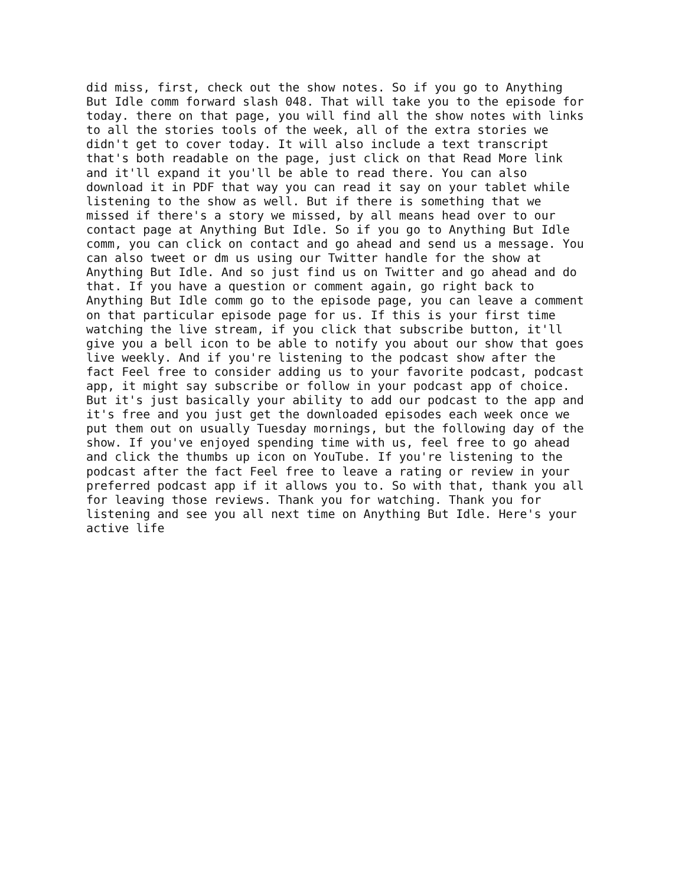did miss, first, check out the show notes. So if you go to Anything But Idle comm forward slash 048. That will take you to the episode for today. there on that page, you will find all the show notes with links to all the stories tools of the week, all of the extra stories we didn't get to cover today. It will also include a text transcript that's both readable on the page, just click on that Read More link and it'll expand it you'll be able to read there. You can also download it in PDF that way you can read it say on your tablet while listening to the show as well. But if there is something that we missed if there's a story we missed, by all means head over to our contact page at Anything But Idle. So if you go to Anything But Idle comm, you can click on contact and go ahead and send us a message. You can also tweet or dm us using our Twitter handle for the show at Anything But Idle. And so just find us on Twitter and go ahead and do that. If you have a question or comment again, go right back to Anything But Idle comm go to the episode page, you can leave a comment on that particular episode page for us. If this is your first time watching the live stream, if you click that subscribe button, it'll give you a bell icon to be able to notify you about our show that goes live weekly. And if you're listening to the podcast show after the fact Feel free to consider adding us to your favorite podcast, podcast app, it might say subscribe or follow in your podcast app of choice. But it's just basically your ability to add our podcast to the app and it's free and you just get the downloaded episodes each week once we put them out on usually Tuesday mornings, but the following day of the show. If you've enjoyed spending time with us, feel free to go ahead and click the thumbs up icon on YouTube. If you're listening to the podcast after the fact Feel free to leave a rating or review in your preferred podcast app if it allows you to. So with that, thank you all for leaving those reviews. Thank you for watching. Thank you for listening and see you all next time on Anything But Idle. Here's your active life